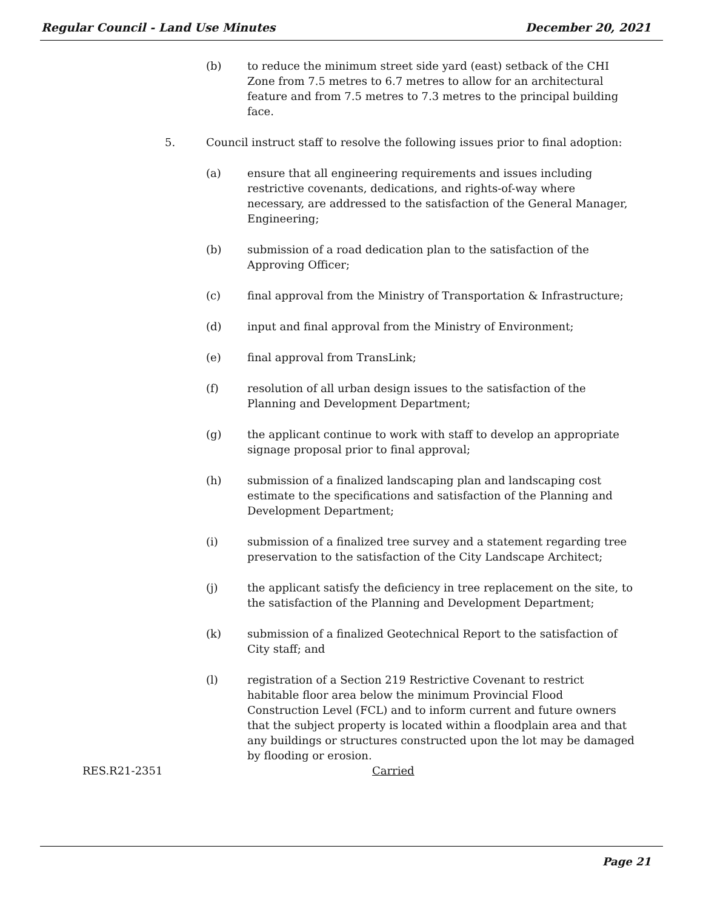Regular Council - Land Use Minutes December 20, 2021
(b) to reduce the minimum street side yard (east) setback of the CHI Zone from 7.5 metres to 6.7 metres to allow for an architectural feature and from 7.5 metres to 7.3 metres to the principal building face.
5. Council instruct staff to resolve the following issues prior to final adoption:
(a) ensure that all engineering requirements and issues including restrictive covenants, dedications, and rights-of-way where necessary, are addressed to the satisfaction of the General Manager, Engineering;
(b) submission of a road dedication plan to the satisfaction of the Approving Officer;
(c) final approval from the Ministry of Transportation & Infrastructure;
(d) input and final approval from the Ministry of Environment;
(e) final approval from TransLink;
(f) resolution of all urban design issues to the satisfaction of the Planning and Development Department;
(g) the applicant continue to work with staff to develop an appropriate signage proposal prior to final approval;
(h) submission of a finalized landscaping plan and landscaping cost estimate to the specifications and satisfaction of the Planning and Development Department;
(i) submission of a finalized tree survey and a statement regarding tree preservation to the satisfaction of the City Landscape Architect;
(j) the applicant satisfy the deficiency in tree replacement on the site, to the satisfaction of the Planning and Development Department;
(k) submission of a finalized Geotechnical Report to the satisfaction of City staff; and
(l) registration of a Section 219 Restrictive Covenant to restrict habitable floor area below the minimum Provincial Flood Construction Level (FCL) and to inform current and future owners that the subject property is located within a floodplain area and that any buildings or structures constructed upon the lot may be damaged by flooding or erosion.
RES.R21-2351 Carried
Page 21